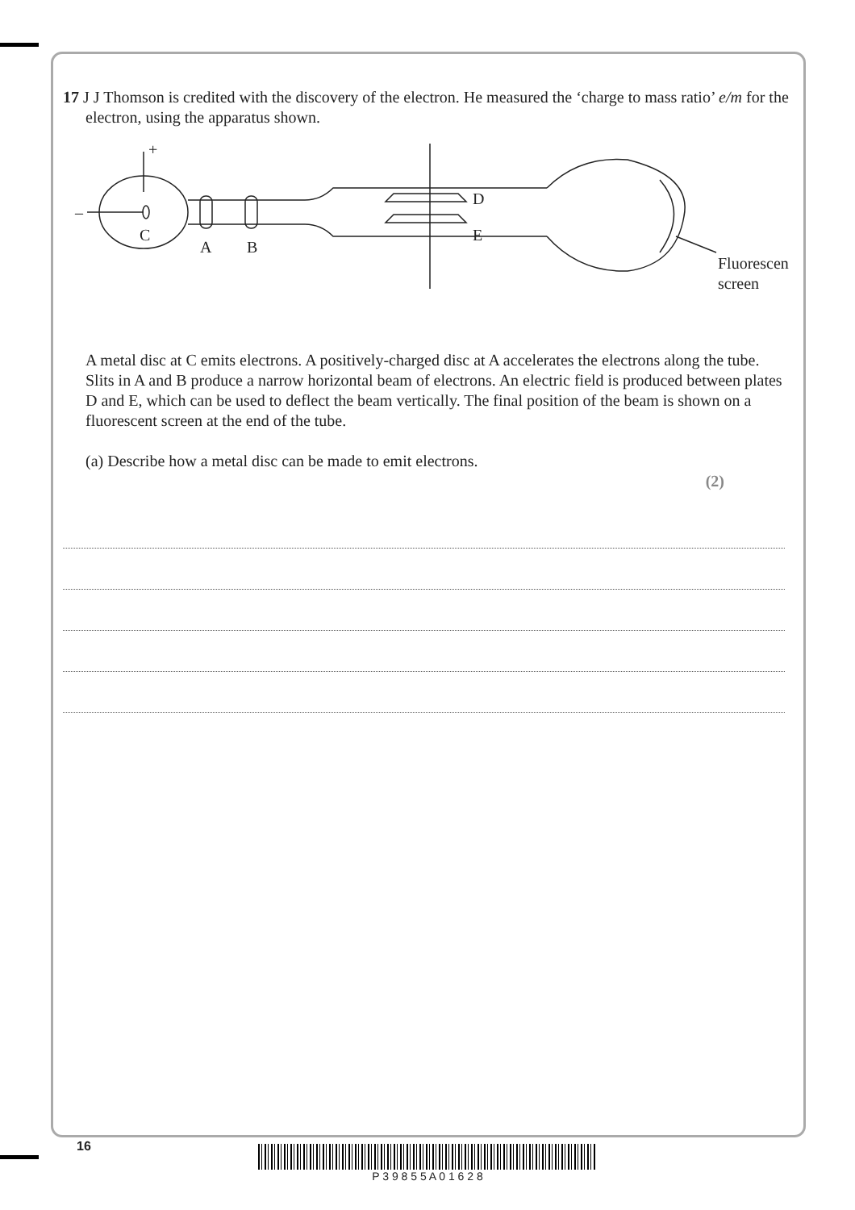17 J J Thomson is credited with the discovery of the electron. He measured the ‘charge to mass ratio’ e/m for the electron, using the apparatus shown.
+
–
C
A
B
D
E
Fluorescent
screen
A metal disc at C emits electrons. A positively-charged disc at A accelerates the electrons along the tube. Slits in A and B produce a narrow horizontal beam of electrons. An electric field is produced between plates D and E, which can be used to deflect the beam vertically. The final position of the beam is shown on a fluorescent screen at the end of the tube.
(a) Describe how a metal disc can be made to emit electrons.
(2)
16 P 3 9 8 5 5 A 0 1 6 2 8